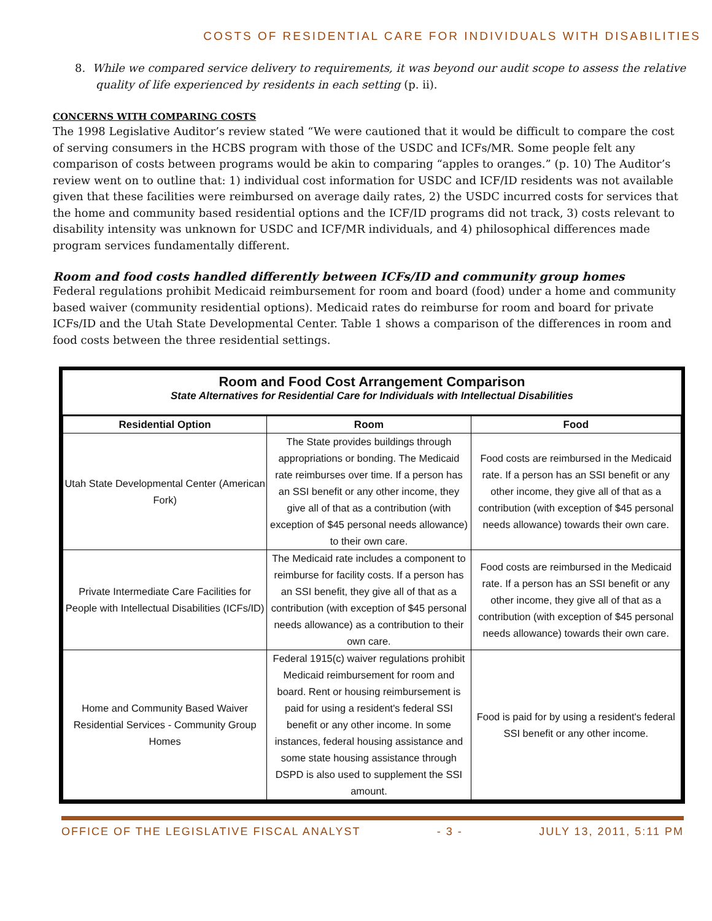COSTS OF RESIDENTIAL CARE FOR INDIVIDUALS WITH DISABILITIES
8. While we compared service delivery to requirements, it was beyond our audit scope to assess the relative quality of life experienced by residents in each setting (p. ii).
CONCERNS WITH COMPARING COSTS
The 1998 Legislative Auditor’s review stated “We were cautioned that it would be difficult to compare the cost of serving consumers in the HCBS program with those of the USDC and ICFs/MR. Some people felt any comparison of costs between programs would be akin to comparing “apples to oranges.” (p. 10) The Auditor’s review went on to outline that: 1) individual cost information for USDC and ICF/ID residents was not available given that these facilities were reimbursed on average daily rates, 2) the USDC incurred costs for services that the home and community based residential options and the ICF/ID programs did not track, 3) costs relevant to disability intensity was unknown for USDC and ICF/MR individuals, and 4) philosophical differences made program services fundamentally different.
Room and food costs handled differently between ICFs/ID and community group homes
Federal regulations prohibit Medicaid reimbursement for room and board (food) under a home and community based waiver (community residential options). Medicaid rates do reimburse for room and board for private ICFs/ID and the Utah State Developmental Center. Table 1 shows a comparison of the differences in room and food costs between the three residential settings.
Room and Food Cost Arrangement Comparison
State Alternatives for Residential Care for Individuals with Intellectual Disabilities
| Residential Option | Room | Food |
| --- | --- | --- |
| Utah State Developmental Center (American Fork) | The State provides buildings through appropriations or bonding. The Medicaid rate reimburses over time. If a person has an SSI benefit or any other income, they give all of that as a contribution (with exception of $45 personal needs allowance) to their own care. | Food costs are reimbursed in the Medicaid rate. If a person has an SSI benefit or any other income, they give all of that as a contribution (with exception of $45 personal needs allowance) towards their own care. |
| Private Intermediate Care Facilities for People with Intellectual Disabilities (ICFs/ID) | The Medicaid rate includes a component to reimburse for facility costs. If a person has an SSI benefit, they give all of that as a contribution (with exception of $45 personal needs allowance) as a contribution to their own care. | Food costs are reimbursed in the Medicaid rate. If a person has an SSI benefit or any other income, they give all of that as a contribution (with exception of $45 personal needs allowance) towards their own care. |
| Home and Community Based Waiver Residential Services - Community Group Homes | Federal 1915(c) waiver regulations prohibit Medicaid reimbursement for room and board. Rent or housing reimbursement is paid for using a resident's federal SSI benefit or any other income. In some instances, federal housing assistance and some state housing assistance through DSPD is also used to supplement the SSI amount. | Food is paid for by using a resident's federal SSI benefit or any other income. |
OFFICE OF THE LEGISLATIVE FISCAL ANALYST - 3 - JULY 13, 2011, 5:11 PM